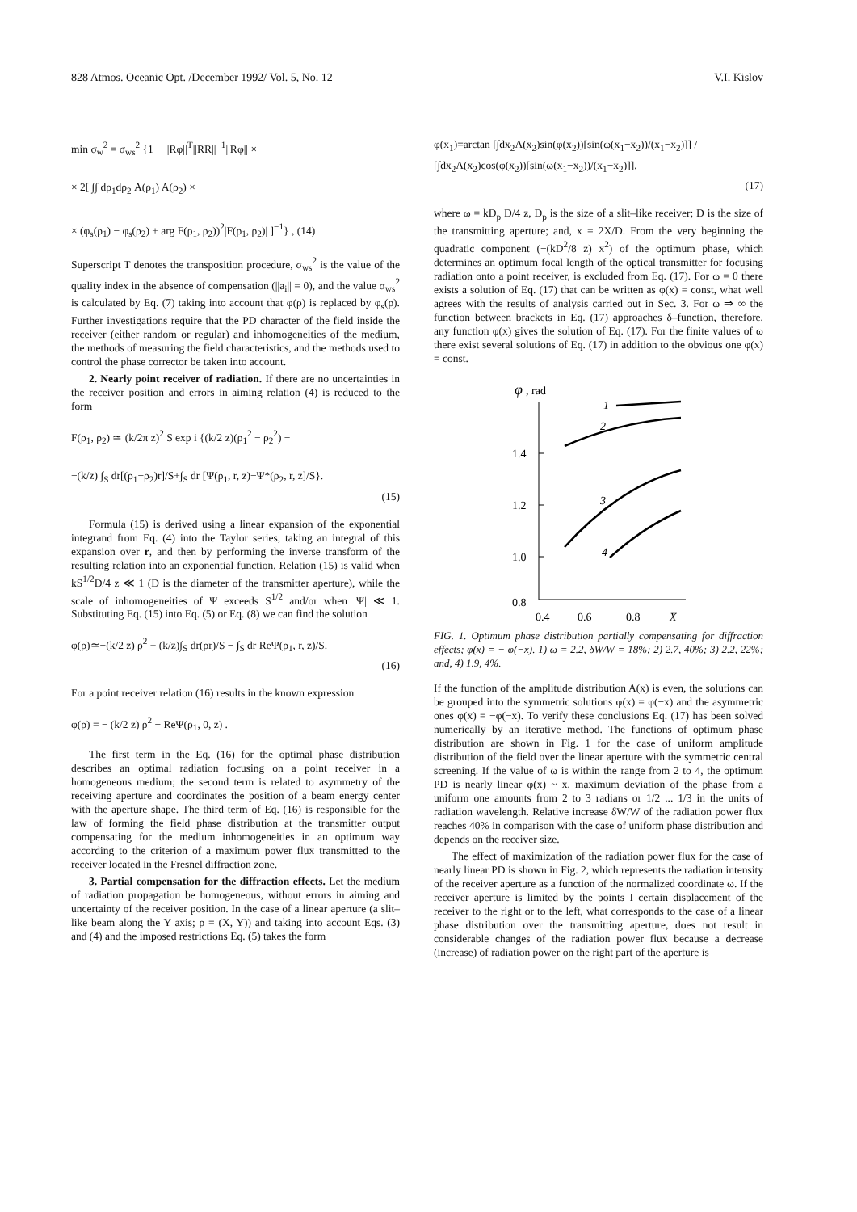828 Atmos. Oceanic Opt. /December 1992/ Vol. 5, No. 12 V.I. Kislov
min σ<sub>w</sub><sup>2</sup> = σ<sub>ws</sub><sup>2</sup> {1 − ||Rφ||<sup>T</sup>||RR||<sup>−1</sup>||Rφ|| ×
× 2[ ∫∫ dρ<sub>1</sub>dρ<sub>2</sub> A(ρ<sub>1</sub>) A(ρ<sub>2</sub>) ×
× (φ<sub>s</sub>(ρ<sub>1</sub>) − φ<sub>s</sub>(ρ<sub>2</sub>) + arg F(ρ<sub>1</sub>, ρ<sub>2</sub>))<sup>2</sup>|F(ρ<sub>1</sub>, ρ<sub>2</sub>)| ]<sup>−1</sup>} , (14)
Superscript T denotes the transposition procedure, σ<sub>ws</sub><sup>2</sup> is the value of the quality index in the absence of compensation (||a<sub>i</sub>|| = 0), and the value σ<sub>ws</sub><sup>2</sup> is calculated by Eq. (7) taking into account that φ(ρ) is replaced by φ<sub>s</sub>(ρ). Further investigations require that the PD character of the field inside the receiver (either random or regular) and inhomogeneities of the medium, the methods of measuring the field characteristics, and the methods used to control the phase corrector be taken into account.
2. Nearly point receiver of radiation. If there are no uncertainties in the receiver position and errors in aiming relation (4) is reduced to the form
F(ρ<sub>1</sub>, ρ<sub>2</sub>) ≃ (k/2π z)<sup>2</sup> S exp i {(k/2 z)(ρ<sub>1</sub><sup>2</sup> − ρ<sub>2</sub><sup>2</sup>) −
−(k/z) ∫<sub>S</sub> dr[(ρ<sub>1</sub>−ρ<sub>2</sub>)r]/S+∫<sub>S</sub> dr [Ψ(ρ<sub>1</sub>, r, z)−Ψ*(ρ<sub>2</sub>, r, z]/S}.
(15)
Formula (15) is derived using a linear expansion of the exponential integrand from Eq. (4) into the Taylor series, taking an integral of this expansion over r, and then by performing the inverse transform of the resulting relation into an exponential function. Relation (15) is valid when kS<sup>1/2</sup>D/4 z ≪ 1 (D is the diameter of the transmitter aperture), while the scale of inhomogeneities of Ψ exceeds S<sup>1/2</sup> and/or when |Ψ| ≪ 1. Substituting Eq. (15) into Eq. (5) or Eq. (8) we can find the solution
φ(ρ)≃−(k/2 z) ρ<sup>2</sup> + (k/z)∫<sub>S</sub> dr(ρr)/S − ∫<sub>S</sub> dr ReΨ(ρ<sub>1</sub>, r, z)/S.
(16)
For a point receiver relation (16) results in the known expression
φ(ρ) = − (k/2 z) ρ<sup>2</sup> − ReΨ(ρ<sub>1</sub>, 0, z) .
The first term in the Eq. (16) for the optimal phase distribution describes an optimal radiation focusing on a point receiver in a homogeneous medium; the second term is related to asymmetry of the receiving aperture and coordinates the position of a beam energy center with the aperture shape. The third term of Eq. (16) is responsible for the law of forming the field phase distribution at the transmitter output compensating for the medium inhomogeneities in an optimum way according to the criterion of a maximum power flux transmitted to the receiver located in the Fresnel diffraction zone.
3. Partial compensation for the diffraction effects. Let the medium of radiation propagation be homogeneous, without errors in aiming and uncertainty of the receiver position. In the case of a linear aperture (a slit–like beam along the Y axis; ρ = (X, Y)) and taking into account Eqs. (3) and (4) and the imposed restrictions Eq. (5) takes the form
φ(x<sub>1</sub>)=arctan [∫dx<sub>2</sub>A(x<sub>2</sub>)sin(φ(x<sub>2</sub>))[sin(ω(x<sub>1</sub>−x<sub>2</sub>))/(x<sub>1</sub>−x<sub>2</sub>)]] / [∫dx<sub>2</sub>A(x<sub>2</sub>)cos(φ(x<sub>2</sub>))[sin(ω(x<sub>1</sub>−x<sub>2</sub>))/(x<sub>1</sub>−x<sub>2</sub>)]],
(17)
where ω = kD<sub>p</sub> D/4 z, D<sub>p</sub> is the size of a slit–like receiver; D is the size of the transmitting aperture; and, x = 2X/D. From the very beginning the quadratic component (−(kD<sup>2</sup>/8 z) x<sup>2</sup>) of the optimum phase, which determines an optimum focal length of the optical transmitter for focusing radiation onto a point receiver, is excluded from Eq. (17). For ω = 0 there exists a solution of Eq. (17) that can be written as φ(x) = const, what well agrees with the results of analysis carried out in Sec. 3. For ω ⇒ ∞ the function between brackets in Eq. (17) approaches δ–function, therefore, any function φ(x) gives the solution of Eq. (17). For the finite values of ω there exist several solutions of Eq. (17) in addition to the obvious one φ(x) = const.
φ
, rad
1.4
1.2
1.0
0.8
0.4
0.6
0.8
X
1
2
3
4
FIG. 1. Optimum phase distribution partially compensating for diffraction effects; φ(x) = − φ(−x). 1) ω = 2.2, δW/W = 18%; 2) 2.7, 40%; 3) 2.2, 22%; and, 4) 1.9, 4%.
If the function of the amplitude distribution A(x) is even, the solutions can be grouped into the symmetric solutions φ(x) = φ(−x) and the asymmetric ones φ(x) = −φ(−x). To verify these conclusions Eq. (17) has been solved numerically by an iterative method. The functions of optimum phase distribution are shown in Fig. 1 for the case of uniform amplitude distribution of the field over the linear aperture with the symmetric central screening. If the value of ω is within the range from 2 to 4, the optimum PD is nearly linear φ(x) ~ x, maximum deviation of the phase from a uniform one amounts from 2 to 3 radians or 1/2 ... 1/3 in the units of radiation wavelength. Relative increase δW/W of the radiation power flux reaches 40% in comparison with the case of uniform phase distribution and depends on the receiver size.
The effect of maximization of the radiation power flux for the case of nearly linear PD is shown in Fig. 2, which represents the radiation intensity of the receiver aperture as a function of the normalized coordinate ω. If the receiver aperture is limited by the points I certain displacement of the receiver to the right or to the left, what corresponds to the case of a linear phase distribution over the transmitting aperture, does not result in considerable changes of the radiation power flux because a decrease (increase) of radiation power on the right part of the aperture is